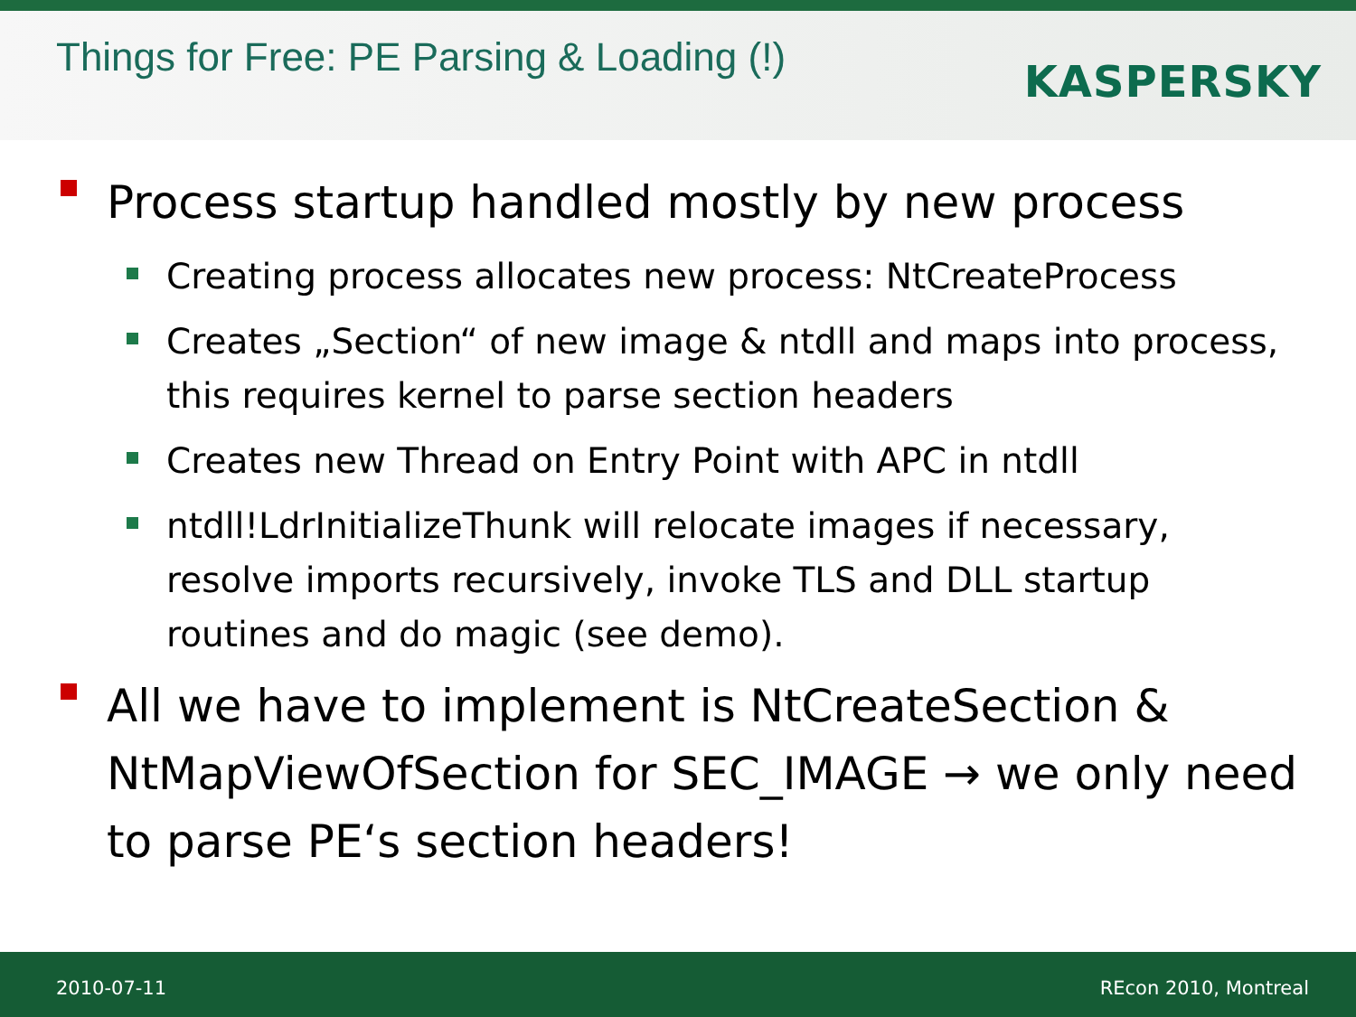Things for Free: PE Parsing & Loading (!)
KASPERSKY
Process startup handled mostly by new process
Creating process allocates new process: NtCreateProcess
Creates „Section“ of new image & ntdll and maps into process, this requires kernel to parse section headers
Creates new Thread on Entry Point with APC in ntdll
ntdll!LdrInitializeThunk will relocate images if necessary, resolve imports recursively, invoke TLS and DLL startup routines and do magic (see demo).
All we have to implement is NtCreateSection & NtMapViewOfSection for SEC_IMAGE → we only need to parse PE‘s section headers!
2010-07-11 REcon 2010, Montreal